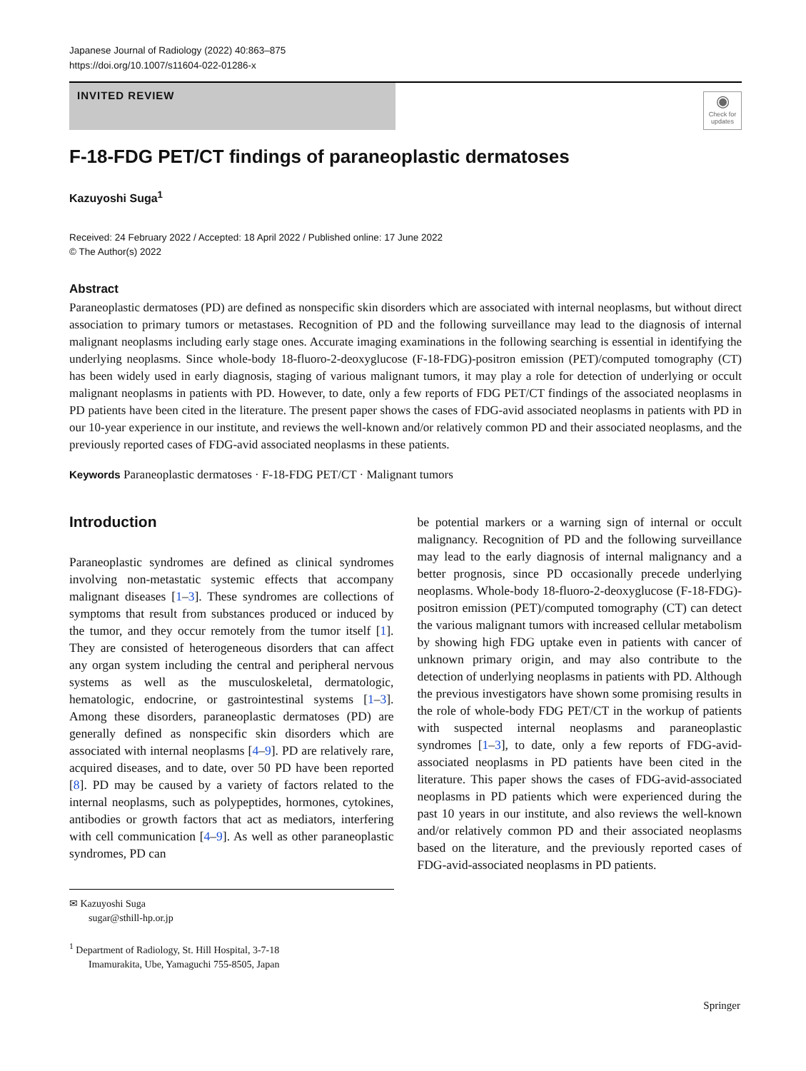Japanese Journal of Radiology (2022) 40:863–875
https://doi.org/10.1007/s11604-022-01286-x
INVITED REVIEW
◉
Check for updates
F-18-FDG PET/CT findings of paraneoplastic dermatoses
Kazuyoshi Suga<sup>1</sup>
Received: 24 February 2022 / Accepted: 18 April 2022 / Published online: 17 June 2022
© The Author(s) 2022
Abstract
Paraneoplastic dermatoses (PD) are defined as nonspecific skin disorders which are associated with internal neoplasms, but without direct association to primary tumors or metastases. Recognition of PD and the following surveillance may lead to the diagnosis of internal malignant neoplasms including early stage ones. Accurate imaging examinations in the following searching is essential in identifying the underlying neoplasms. Since whole-body 18-fluoro-2-deoxyglucose (F-18-FDG)-positron emission (PET)/computed tomography (CT) has been widely used in early diagnosis, staging of various malignant tumors, it may play a role for detection of underlying or occult malignant neoplasms in patients with PD. However, to date, only a few reports of FDG PET/CT findings of the associated neoplasms in PD patients have been cited in the literature. The present paper shows the cases of FDG-avid associated neoplasms in patients with PD in our 10-year experience in our institute, and reviews the well-known and/or relatively common PD and their associated neoplasms, and the previously reported cases of FDG-avid associated neoplasms in these patients.
Keywords Paraneoplastic dermatoses · F-18-FDG PET/CT · Malignant tumors
Introduction
Paraneoplastic syndromes are defined as clinical syndromes involving non-metastatic systemic effects that accompany malignant diseases [1–3]. These syndromes are collections of symptoms that result from substances produced or induced by the tumor, and they occur remotely from the tumor itself [1]. They are consisted of heterogeneous disorders that can affect any organ system including the central and peripheral nervous systems as well as the musculoskeletal, dermatologic, hematologic, endocrine, or gastrointestinal systems [1–3]. Among these disorders, paraneoplastic dermatoses (PD) are generally defined as nonspecific skin disorders which are associated with internal neoplasms [4–9]. PD are relatively rare, acquired diseases, and to date, over 50 PD have been reported [8]. PD may be caused by a variety of factors related to the internal neoplasms, such as polypeptides, hormones, cytokines, antibodies or growth factors that act as mediators, interfering with cell communication [4–9]. As well as other paraneoplastic syndromes, PD can
✉ Kazuyoshi Suga
sugar@sthill-hp.or.jp
<sup>1</sup> Department of Radiology, St. Hill Hospital, 3-7-18
Imamurakita, Ube, Yamaguchi 755-8505, Japan
be potential markers or a warning sign of internal or occult malignancy. Recognition of PD and the following surveillance may lead to the early diagnosis of internal malignancy and a better prognosis, since PD occasionally precede underlying neoplasms. Whole-body 18-fluoro-2-deoxyglucose (F-18-FDG)-positron emission (PET)/computed tomography (CT) can detect the various malignant tumors with increased cellular metabolism by showing high FDG uptake even in patients with cancer of unknown primary origin, and may also contribute to the detection of underlying neoplasms in patients with PD. Although the previous investigators have shown some promising results in the role of whole-body FDG PET/CT in the workup of patients with suspected internal neoplasms and paraneoplastic syndromes [1–3], to date, only a few reports of FDG-avid-associated neoplasms in PD patients have been cited in the literature. This paper shows the cases of FDG-avid-associated neoplasms in PD patients which were experienced during the past 10 years in our institute, and also reviews the well-known and/or relatively common PD and their associated neoplasms based on the literature, and the previously reported cases of FDG-avid-associated neoplasms in PD patients.
Springer